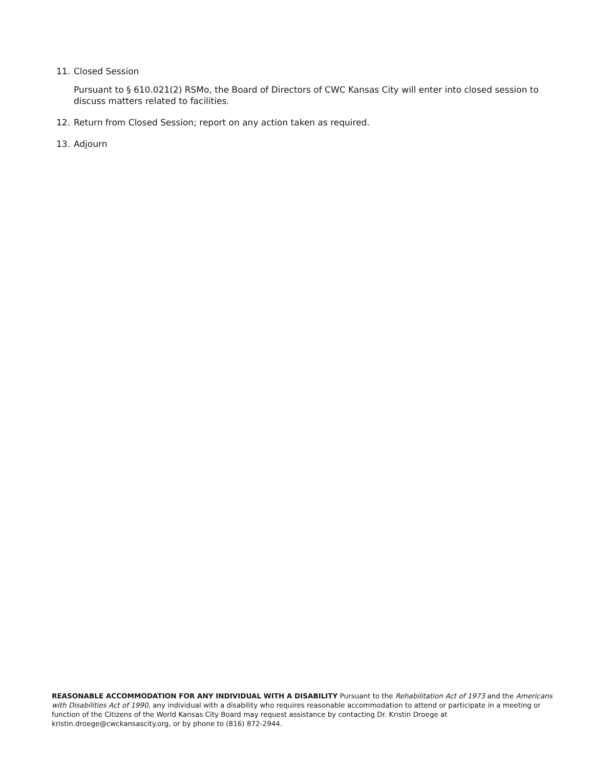11. Closed Session
Pursuant to § 610.021(2) RSMo, the Board of Directors of CWC Kansas City will enter into closed session to discuss matters related to facilities.
12. Return from Closed Session; report on any action taken as required.
13. Adjourn
REASONABLE ACCOMMODATION FOR ANY INDIVIDUAL WITH A DISABILITY Pursuant to the Rehabilitation Act of 1973 and the Americans with Disabilities Act of 1990, any individual with a disability who requires reasonable accommodation to attend or participate in a meeting or function of the Citizens of the World Kansas City Board may request assistance by contacting Dr. Kristin Droege at kristin.droege@cwckansascity.org, or by phone to (816) 872-2944.